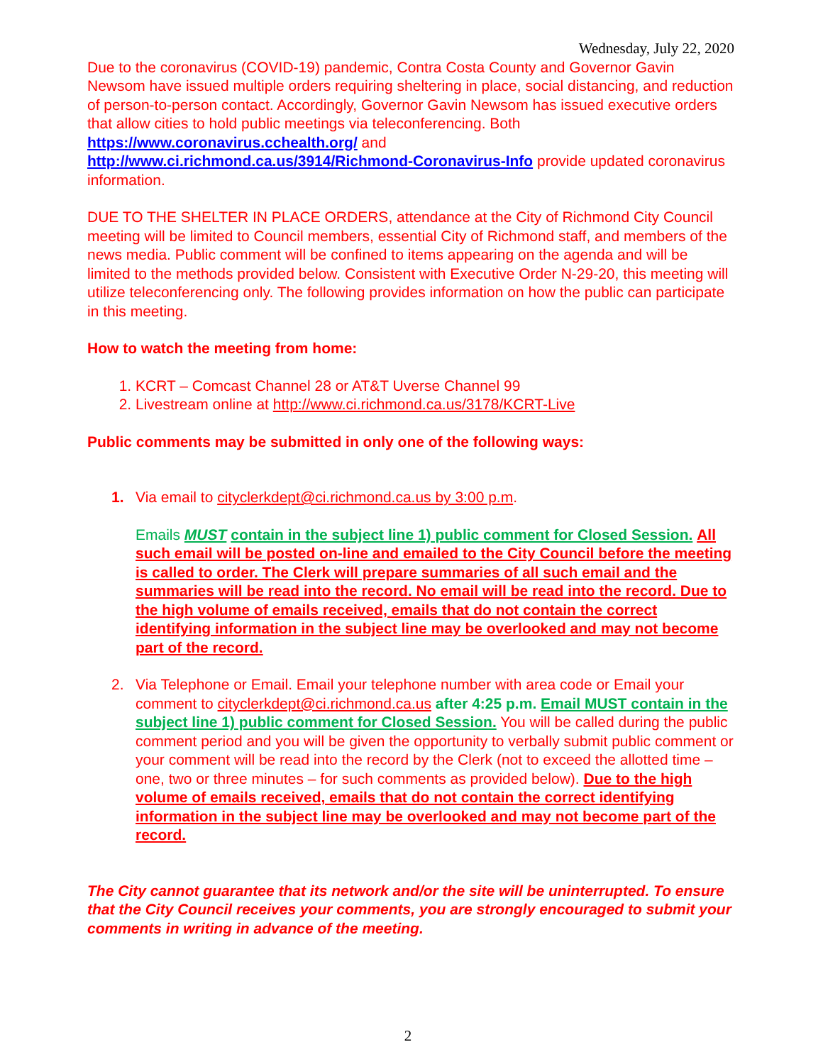Wednesday, July 22, 2020
Due to the coronavirus (COVID-19) pandemic, Contra Costa County and Governor Gavin Newsom have issued multiple orders requiring sheltering in place, social distancing, and reduction of person-to-person contact. Accordingly, Governor Gavin Newsom has issued executive orders that allow cities to hold public meetings via teleconferencing. Both https://www.coronavirus.cchealth.org/ and
http://www.ci.richmond.ca.us/3914/Richmond-Coronavirus-Info provide updated coronavirus information.
DUE TO THE SHELTER IN PLACE ORDERS, attendance at the City of Richmond City Council meeting will be limited to Council members, essential City of Richmond staff, and members of the news media. Public comment will be confined to items appearing on the agenda and will be limited to the methods provided below. Consistent with Executive Order N-29-20, this meeting will utilize teleconferencing only. The following provides information on how the public can participate in this meeting.
How to watch the meeting from home:
1. KCRT – Comcast Channel 28 or AT&T Uverse Channel 99
2. Livestream online at http://www.ci.richmond.ca.us/3178/KCRT-Live
Public comments may be submitted in only one of the following ways:
1. Via email to cityclerkdept@ci.richmond.ca.us by 3:00 p.m.
Emails MUST contain in the subject line 1) public comment for Closed Session. All such email will be posted on-line and emailed to the City Council before the meeting is called to order. The Clerk will prepare summaries of all such email and the summaries will be read into the record. No email will be read into the record. Due to the high volume of emails received, emails that do not contain the correct identifying information in the subject line may be overlooked and may not become part of the record.
2. Via Telephone or Email. Email your telephone number with area code or Email your comment to cityclerkdept@ci.richmond.ca.us after 4:25 p.m. Email MUST contain in the subject line 1) public comment for Closed Session. You will be called during the public comment period and you will be given the opportunity to verbally submit public comment or your comment will be read into the record by the Clerk (not to exceed the allotted time – one, two or three minutes – for such comments as provided below). Due to the high volume of emails received, emails that do not contain the correct identifying information in the subject line may be overlooked and may not become part of the record.
The City cannot guarantee that its network and/or the site will be uninterrupted. To ensure that the City Council receives your comments, you are strongly encouraged to submit your comments in writing in advance of the meeting.
2